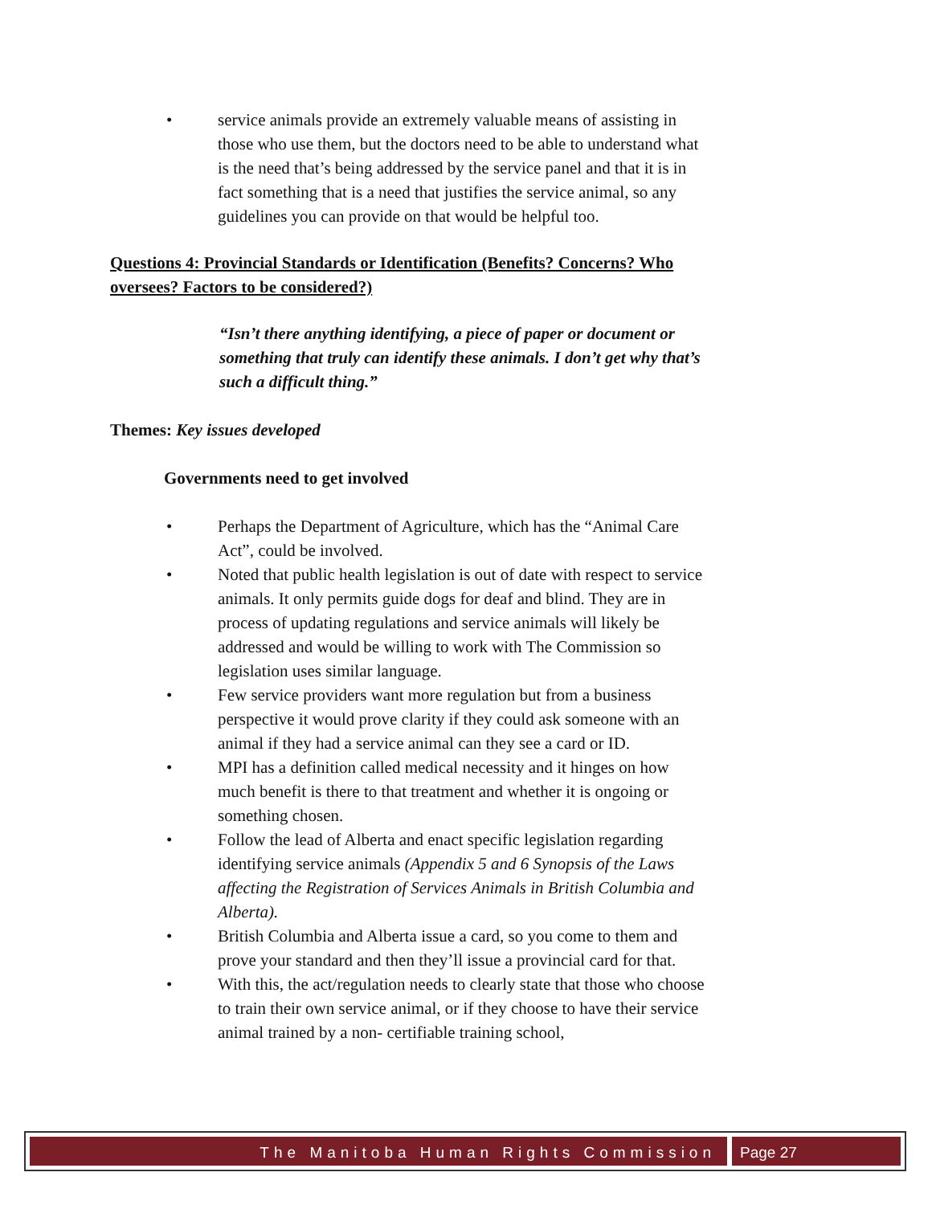• service animals provide an extremely valuable means of assisting in those who use them, but the doctors need to be able to understand what is the need that’s being addressed by the service panel and that it is in fact something that is a need that justifies the service animal, so any guidelines you can provide on that would be helpful too.
Questions 4: Provincial Standards or Identification (Benefits? Concerns? Who oversees? Factors to be considered?)
“Isn’t there anything identifying, a piece of paper or document or something that truly can identify these animals. I don’t get why that’s such a difficult thing.”
Themes: Key issues developed
Governments need to get involved
• Perhaps the Department of Agriculture, which has the “Animal Care Act”, could be involved.
• Noted that public health legislation is out of date with respect to service animals. It only permits guide dogs for deaf and blind. They are in process of updating regulations and service animals will likely be addressed and would be willing to work with The Commission so legislation uses similar language.
• Few service providers want more regulation but from a business perspective it would prove clarity if they could ask someone with an animal if they had a service animal can they see a card or ID.
• MPI has a definition called medical necessity and it hinges on how much benefit is there to that treatment and whether it is ongoing or something chosen.
• Follow the lead of Alberta and enact specific legislation regarding identifying service animals (Appendix 5 and 6 Synopsis of the Laws affecting the Registration of Services Animals in British Columbia and Alberta).
• British Columbia and Alberta issue a card, so you come to them and prove your standard and then they’ll issue a provincial card for that.
• With this, the act/regulation needs to clearly state that those who choose to train their own service animal, or if they choose to have their service animal trained by a non- certifiable training school,
The Manitoba Human Rights Commission
Page 27